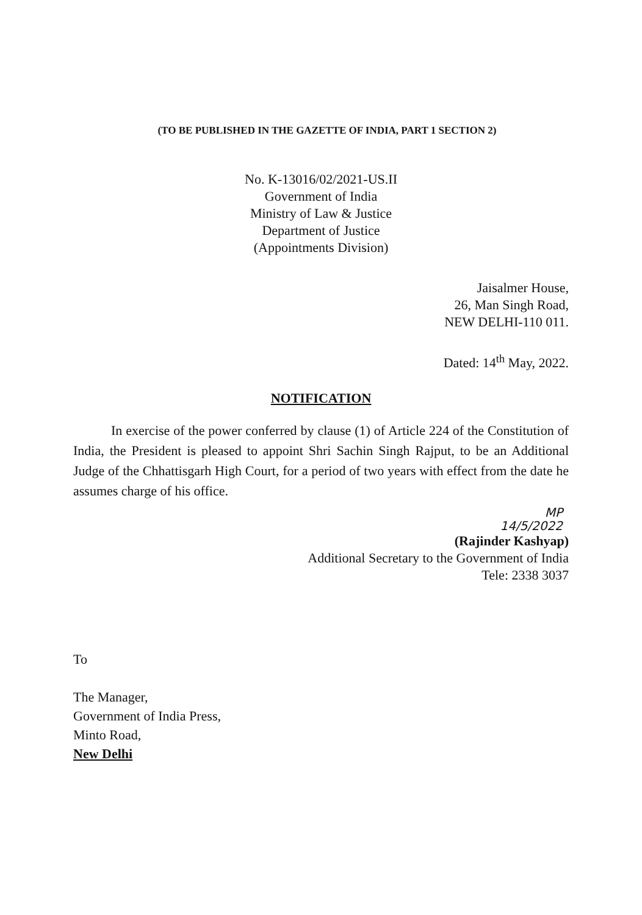(TO BE PUBLISHED IN THE GAZETTE OF INDIA, PART 1 SECTION 2)
No. K-13016/02/2021-US.II
Government of India
Ministry of Law & Justice
Department of Justice
(Appointments Division)
Jaisalmer House,
26, Man Singh Road,
NEW DELHI-110 011.
Dated: 14<sup>th</sup> May, 2022.
NOTIFICATION
In exercise of the power conferred by clause (1) of Article 224 of the Constitution of India, the President is pleased to appoint Shri Sachin Singh Rajput, to be an Additional Judge of the Chhattisgarh High Court, for a period of two years with effect from the date he assumes charge of his office.
MP
14/5/2022
(Rajinder Kashyap)
Additional Secretary to the Government of India
Tele: 2338 3037
To
The Manager,
Government of India Press,
Minto Road,
New Delhi